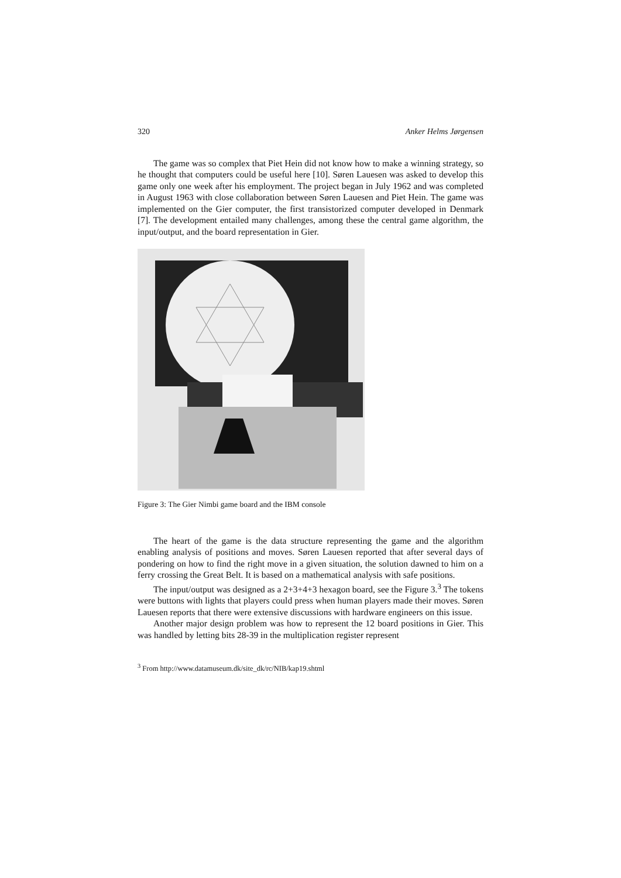320 Anker Helms Jørgensen
The game was so complex that Piet Hein did not know how to make a winning strategy, so he thought that computers could be useful here [10]. Søren Lauesen was asked to develop this game only one week after his employment. The project began in July 1962 and was completed in August 1963 with close collaboration between Søren Lauesen and Piet Hein. The game was implemented on the Gier computer, the first transistorized computer developed in Denmark [7]. The development entailed many challenges, among these the central game algorithm, the input/output, and the board representation in Gier.
Figure 3: The Gier Nimbi game board and the IBM console
The heart of the game is the data structure representing the game and the algorithm enabling analysis of positions and moves. Søren Lauesen reported that after several days of pondering on how to find the right move in a given situation, the solution dawned to him on a ferry crossing the Great Belt. It is based on a mathematical analysis with safe positions.
The input/output was designed as a 2+3+4+3 hexagon board, see the Figure 3.<sup>3</sup> The tokens were buttons with lights that players could press when human players made their moves. Søren Lauesen reports that there were extensive discussions with hardware engineers on this issue.
Another major design problem was how to represent the 12 board positions in Gier. This was handled by letting bits 28-39 in the multiplication register represent
<sup>3</sup> From http://www.datamuseum.dk/site_dk/rc/NIB/kap19.shtml